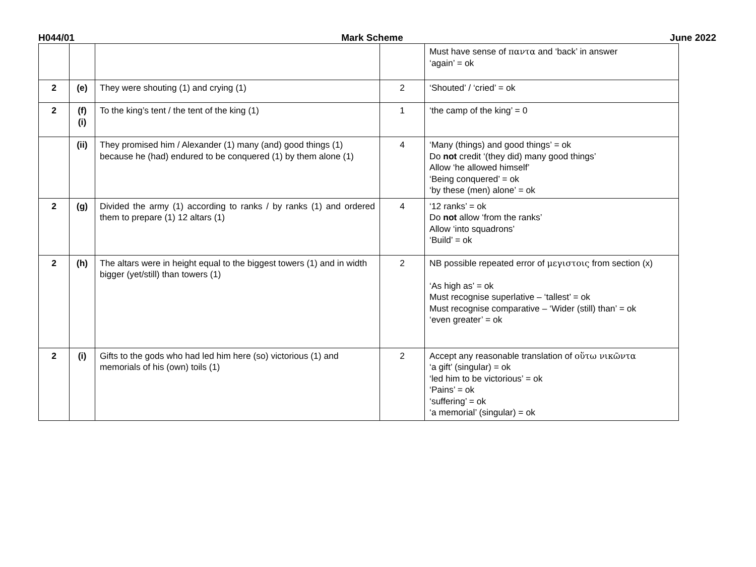H044/01 Mark Scheme June 2022
| | | | | Must have sense of παντα and ‘back’ in answer ‘again’ = ok |
| 2 | (e) | They were shouting (1) and crying (1) | 2 | ‘Shouted’ / ‘cried’ = ok |
| 2 | (f) (i) | To the king’s tent / the tent of the king (1) | 1 | ‘the camp of the king’ = 0 |
| | (ii) | They promised him / Alexander (1) many (and) good things (1) because he (had) endured to be conquered (1) by them alone (1) | 4 | ‘Many (things) and good things’ = ok Do not credit ‘(they did) many good things’ Allow ‘he allowed himself’ ‘Being conquered’ = ok ‘by these (men) alone’ = ok |
| 2 | (g) | Divided the army (1) according to ranks / by ranks (1) and ordered them to prepare (1) 12 altars (1) | 4 | ‘12 ranks’ = ok Do not allow ‘from the ranks’ Allow ‘into squadrons’ ‘Build’ = ok |
| 2 | (h) | The altars were in height equal to the biggest towers (1) and in width bigger (yet/still) than towers (1) | 2 | NB possible repeated error of μεγιστοις from section (x) ‘As high as’ = ok Must recognise superlative – ‘tallest’ = ok Must recognise comparative – ‘Wider (still) than’ = ok ‘even greater’ = ok |
| 2 | (i) | Gifts to the gods who had led him here (so) victorious (1) and memorials of his (own) toils (1) | 2 | Accept any reasonable translation of οὕτω νικῶντα ‘a gift’ (singular) = ok ‘led him to be victorious’ = ok ‘Pains’ = ok ‘suffering’ = ok ‘a memorial’ (singular) = ok |